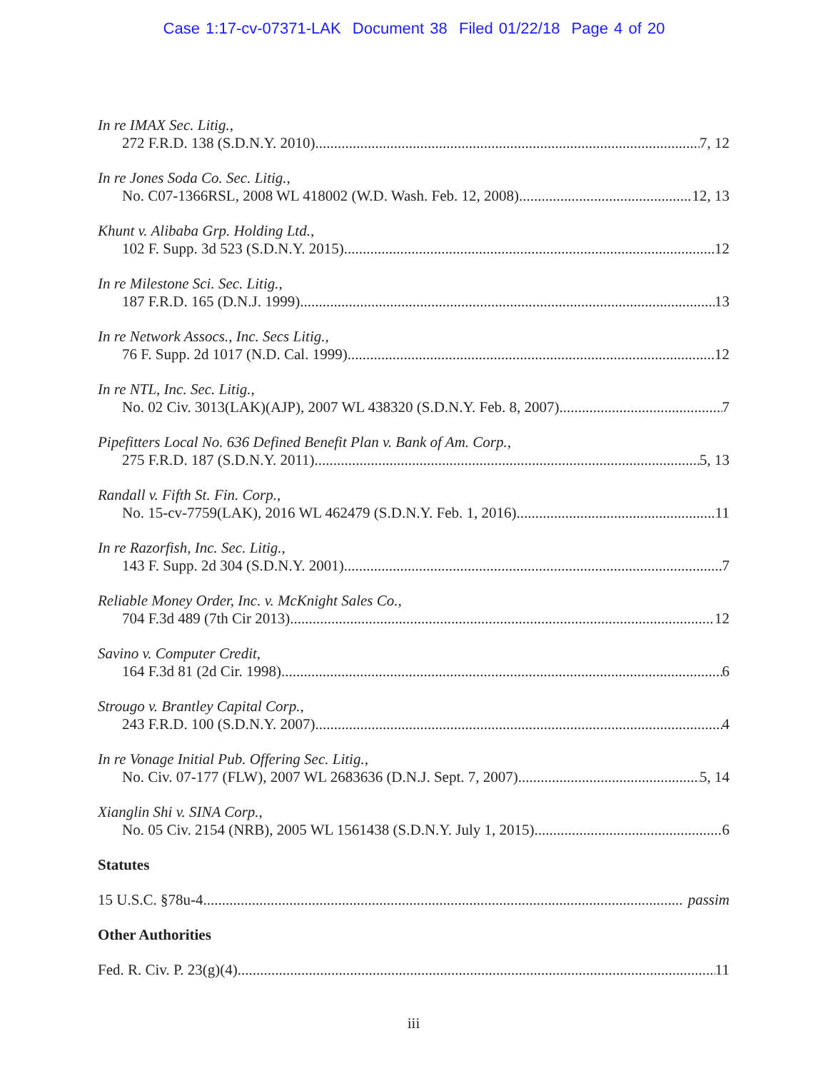Case 1:17-cv-07371-LAK Document 38 Filed 01/22/18 Page 4 of 20
In re IMAX Sec. Litig.,
272 F.R.D. 138 (S.D.N.Y. 2010) 7, 12
In re Jones Soda Co. Sec. Litig.,
No. C07-1366RSL, 2008 WL 418002 (W.D. Wash. Feb. 12, 2008) 12, 13
Khunt v. Alibaba Grp. Holding Ltd.,
102 F. Supp. 3d 523 (S.D.N.Y. 2015) 12
In re Milestone Sci. Sec. Litig.,
187 F.R.D. 165 (D.N.J. 1999) 13
In re Network Assocs., Inc. Secs Litig.,
76 F. Supp. 2d 1017 (N.D. Cal. 1999) 12
In re NTL, Inc. Sec. Litig.,
No. 02 Civ. 3013(LAK)(AJP), 2007 WL 438320 (S.D.N.Y. Feb. 8, 2007) 7
Pipefitters Local No. 636 Defined Benefit Plan v. Bank of Am. Corp.,
275 F.R.D. 187 (S.D.N.Y. 2011) 5, 13
Randall v. Fifth St. Fin. Corp.,
No. 15-cv-7759(LAK), 2016 WL 462479 (S.D.N.Y. Feb. 1, 2016) 11
In re Razorfish, Inc. Sec. Litig.,
143 F. Supp. 2d 304 (S.D.N.Y. 2001) 7
Reliable Money Order, Inc. v. McKnight Sales Co.,
704 F.3d 489 (7th Cir 2013) 12
Savino v. Computer Credit,
164 F.3d 81 (2d Cir. 1998) 6
Strougo v. Brantley Capital Corp.,
243 F.R.D. 100 (S.D.N.Y. 2007) 4
In re Vonage Initial Pub. Offering Sec. Litig.,
No. Civ. 07-177 (FLW), 2007 WL 2683636 (D.N.J. Sept. 7, 2007) 5, 14
Xianglin Shi v. SINA Corp.,
No. 05 Civ. 2154 (NRB), 2005 WL 1561438 (S.D.N.Y. July 1, 2015) 6
Statutes
15 U.S.C. §78u-4 passim
Other Authorities
Fed. R. Civ. P. 23(g)(4) 11
iii